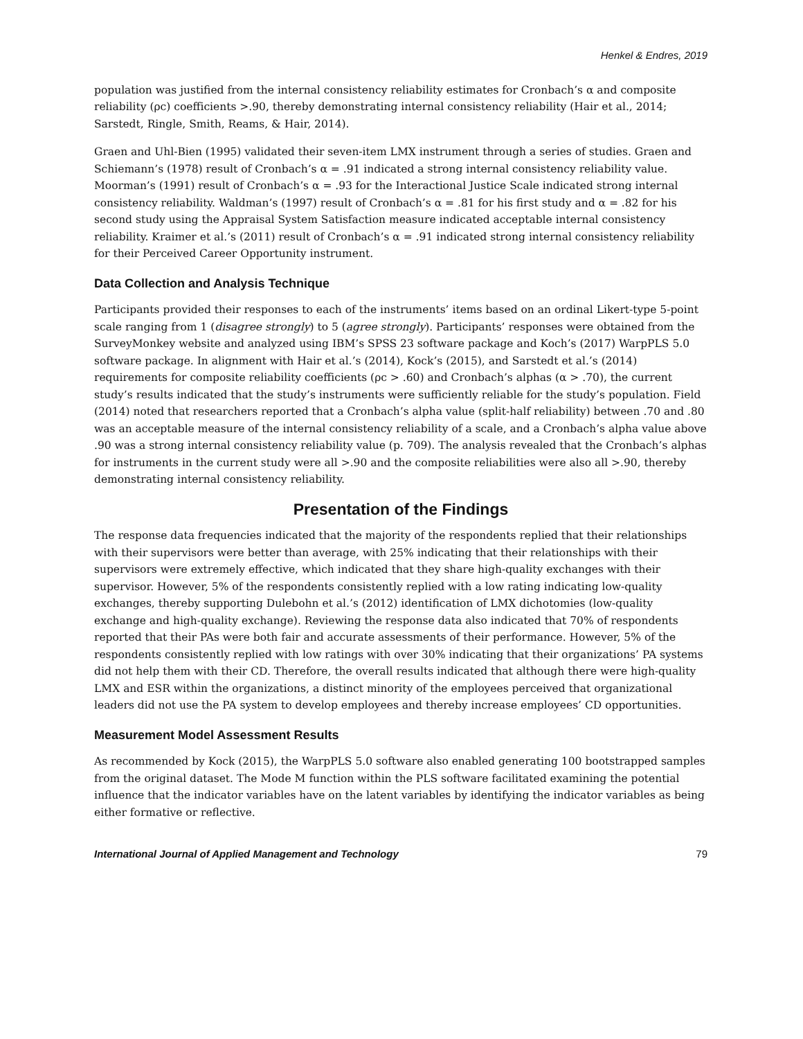Henkel & Endres, 2019
population was justified from the internal consistency reliability estimates for Cronbach’s α and composite reliability (ρc) coefficients >.90, thereby demonstrating internal consistency reliability (Hair et al., 2014; Sarstedt, Ringle, Smith, Reams, & Hair, 2014).
Graen and Uhl-Bien (1995) validated their seven-item LMX instrument through a series of studies. Graen and Schiemann’s (1978) result of Cronbach’s α = .91 indicated a strong internal consistency reliability value. Moorman’s (1991) result of Cronbach’s α = .93 for the Interactional Justice Scale indicated strong internal consistency reliability. Waldman’s (1997) result of Cronbach’s α = .81 for his first study and α = .82 for his second study using the Appraisal System Satisfaction measure indicated acceptable internal consistency reliability. Kraimer et al.’s (2011) result of Cronbach’s α = .91 indicated strong internal consistency reliability for their Perceived Career Opportunity instrument.
Data Collection and Analysis Technique
Participants provided their responses to each of the instruments’ items based on an ordinal Likert-type 5-point scale ranging from 1 (disagree strongly) to 5 (agree strongly). Participants’ responses were obtained from the SurveyMonkey website and analyzed using IBM’s SPSS 23 software package and Koch’s (2017) WarpPLS 5.0 software package. In alignment with Hair et al.’s (2014), Kock’s (2015), and Sarstedt et al.’s (2014) requirements for composite reliability coefficients (ρc > .60) and Cronbach’s alphas (α > .70), the current study’s results indicated that the study’s instruments were sufficiently reliable for the study’s population. Field (2014) noted that researchers reported that a Cronbach’s alpha value (split-half reliability) between .70 and .80 was an acceptable measure of the internal consistency reliability of a scale, and a Cronbach’s alpha value above .90 was a strong internal consistency reliability value (p. 709). The analysis revealed that the Cronbach’s alphas for instruments in the current study were all >.90 and the composite reliabilities were also all >.90, thereby demonstrating internal consistency reliability.
Presentation of the Findings
The response data frequencies indicated that the majority of the respondents replied that their relationships with their supervisors were better than average, with 25% indicating that their relationships with their supervisors were extremely effective, which indicated that they share high-quality exchanges with their supervisor. However, 5% of the respondents consistently replied with a low rating indicating low-quality exchanges, thereby supporting Dulebohn et al.’s (2012) identification of LMX dichotomies (low-quality exchange and high-quality exchange). Reviewing the response data also indicated that 70% of respondents reported that their PAs were both fair and accurate assessments of their performance. However, 5% of the respondents consistently replied with low ratings with over 30% indicating that their organizations’ PA systems did not help them with their CD. Therefore, the overall results indicated that although there were high-quality LMX and ESR within the organizations, a distinct minority of the employees perceived that organizational leaders did not use the PA system to develop employees and thereby increase employees’ CD opportunities.
Measurement Model Assessment Results
As recommended by Kock (2015), the WarpPLS 5.0 software also enabled generating 100 bootstrapped samples from the original dataset. The Mode M function within the PLS software facilitated examining the potential influence that the indicator variables have on the latent variables by identifying the indicator variables as being either formative or reflective.
International Journal of Applied Management and Technology 79